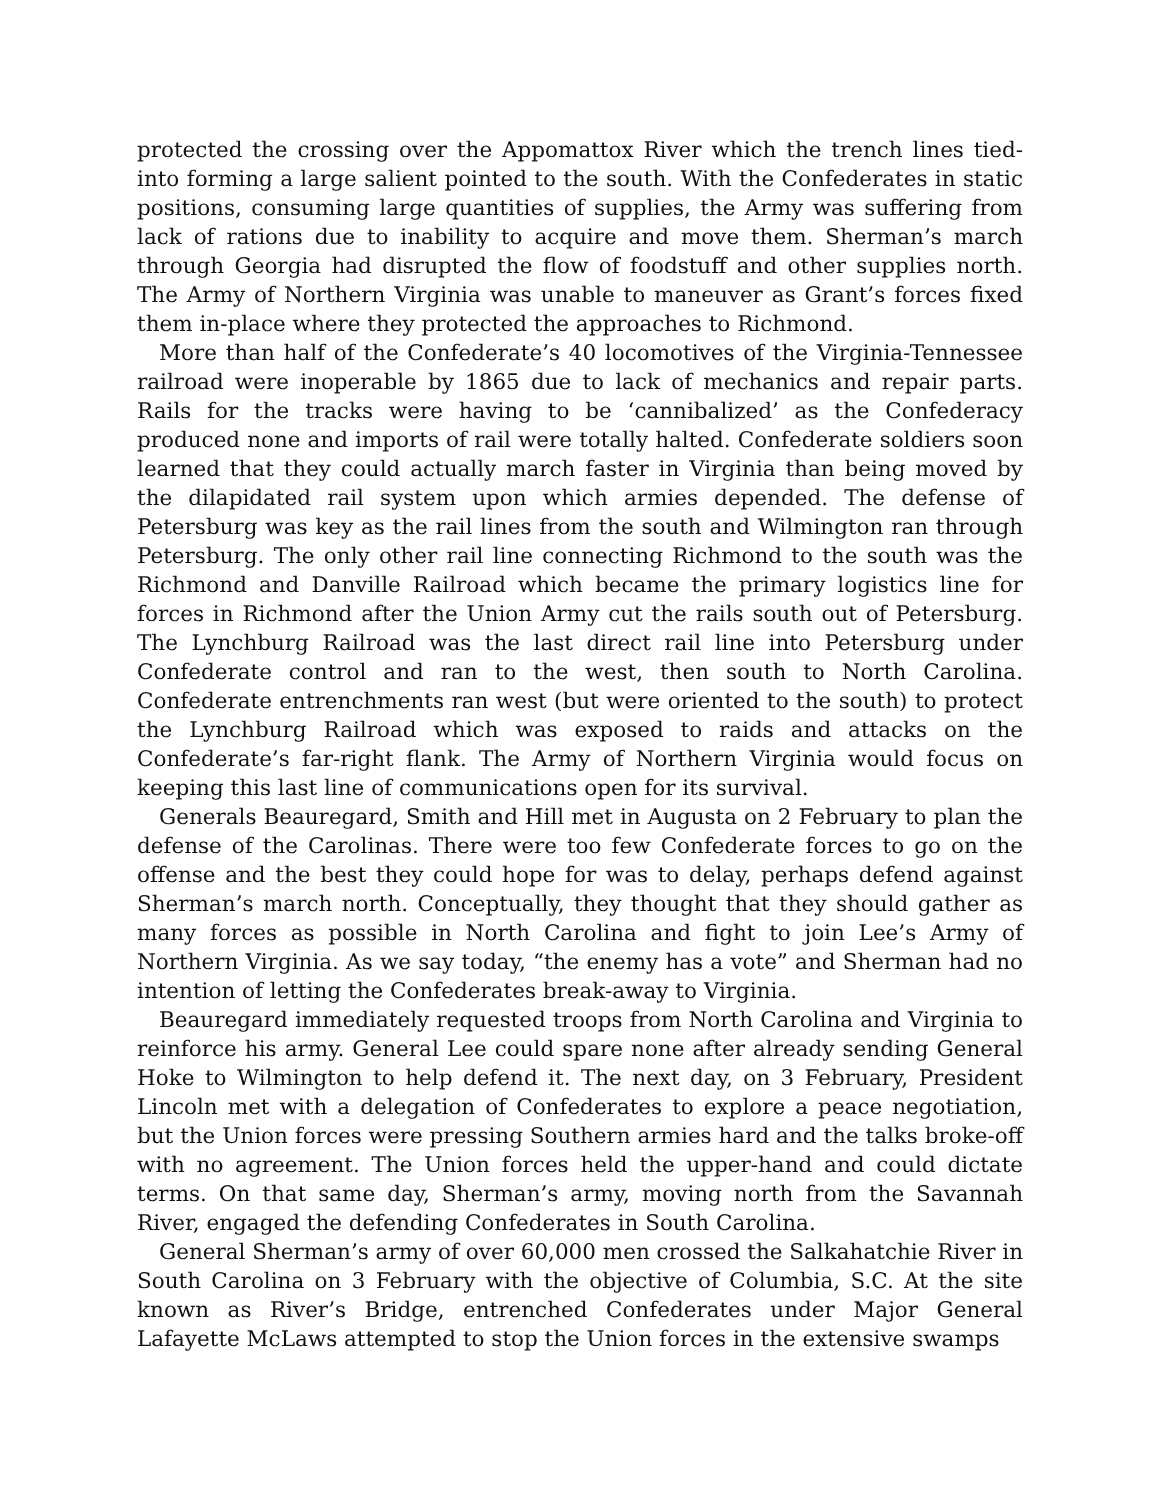protected the crossing over the Appomattox River which the trench lines tied-into forming a large salient pointed to the south. With the Confederates in static positions, consuming large quantities of supplies, the Army was suffering from lack of rations due to inability to acquire and move them. Sherman’s march through Georgia had disrupted the flow of foodstuff and other supplies north. The Army of Northern Virginia was unable to maneuver as Grant’s forces fixed them in-place where they protected the approaches to Richmond.
More than half of the Confederate’s 40 locomotives of the Virginia-Tennessee railroad were inoperable by 1865 due to lack of mechanics and repair parts. Rails for the tracks were having to be ‘cannibalized’ as the Confederacy produced none and imports of rail were totally halted. Confederate soldiers soon learned that they could actually march faster in Virginia than being moved by the dilapidated rail system upon which armies depended. The defense of Petersburg was key as the rail lines from the south and Wilmington ran through Petersburg. The only other rail line connecting Richmond to the south was the Richmond and Danville Railroad which became the primary logistics line for forces in Richmond after the Union Army cut the rails south out of Petersburg. The Lynchburg Railroad was the last direct rail line into Petersburg under Confederate control and ran to the west, then south to North Carolina. Confederate entrenchments ran west (but were oriented to the south) to protect the Lynchburg Railroad which was exposed to raids and attacks on the Confederate’s far-right flank. The Army of Northern Virginia would focus on keeping this last line of communications open for its survival.
Generals Beauregard, Smith and Hill met in Augusta on 2 February to plan the defense of the Carolinas. There were too few Confederate forces to go on the offense and the best they could hope for was to delay, perhaps defend against Sherman’s march north. Conceptually, they thought that they should gather as many forces as possible in North Carolina and fight to join Lee’s Army of Northern Virginia. As we say today, “the enemy has a vote” and Sherman had no intention of letting the Confederates break-away to Virginia.
Beauregard immediately requested troops from North Carolina and Virginia to reinforce his army. General Lee could spare none after already sending General Hoke to Wilmington to help defend it. The next day, on 3 February, President Lincoln met with a delegation of Confederates to explore a peace negotiation, but the Union forces were pressing Southern armies hard and the talks broke-off with no agreement. The Union forces held the upper-hand and could dictate terms. On that same day, Sherman’s army, moving north from the Savannah River, engaged the defending Confederates in South Carolina.
General Sherman’s army of over 60,000 men crossed the Salkahatchie River in South Carolina on 3 February with the objective of Columbia, S.C. At the site known as River’s Bridge, entrenched Confederates under Major General Lafayette McLaws attempted to stop the Union forces in the extensive swamps